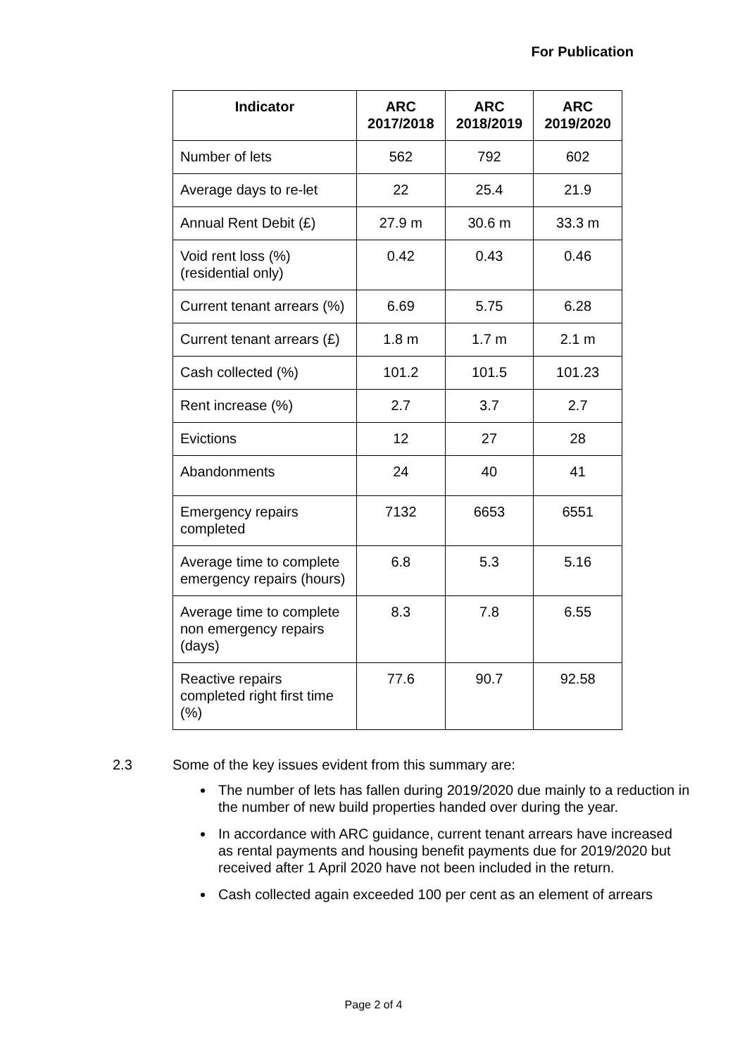For Publication
| Indicator | ARC 2017/2018 | ARC 2018/2019 | ARC 2019/2020 |
| --- | --- | --- | --- |
| Number of lets | 562 | 792 | 602 |
| Average days to re-let | 22 | 25.4 | 21.9 |
| Annual Rent Debit (£) | 27.9 m | 30.6 m | 33.3 m |
| Void rent loss (%) (residential only) | 0.42 | 0.43 | 0.46 |
| Current tenant arrears (%) | 6.69 | 5.75 | 6.28 |
| Current tenant arrears (£) | 1.8 m | 1.7 m | 2.1 m |
| Cash collected (%) | 101.2 | 101.5 | 101.23 |
| Rent increase (%) | 2.7 | 3.7 | 2.7 |
| Evictions | 12 | 27 | 28 |
| Abandonments | 24 | 40 | 41 |
| Emergency repairs completed | 7132 | 6653 | 6551 |
| Average time to complete emergency repairs (hours) | 6.8 | 5.3 | 5.16 |
| Average time to complete non emergency repairs (days) | 8.3 | 7.8 | 6.55 |
| Reactive repairs completed right first time (%) | 77.6 | 90.7 | 92.58 |
2.3 Some of the key issues evident from this summary are:
The number of lets has fallen during 2019/2020 due mainly to a reduction in the number of new build properties handed over during the year.
In accordance with ARC guidance, current tenant arrears have increased as rental payments and housing benefit payments due for 2019/2020 but received after 1 April 2020 have not been included in the return.
Cash collected again exceeded 100 per cent as an element of arrears
Page 2 of 4